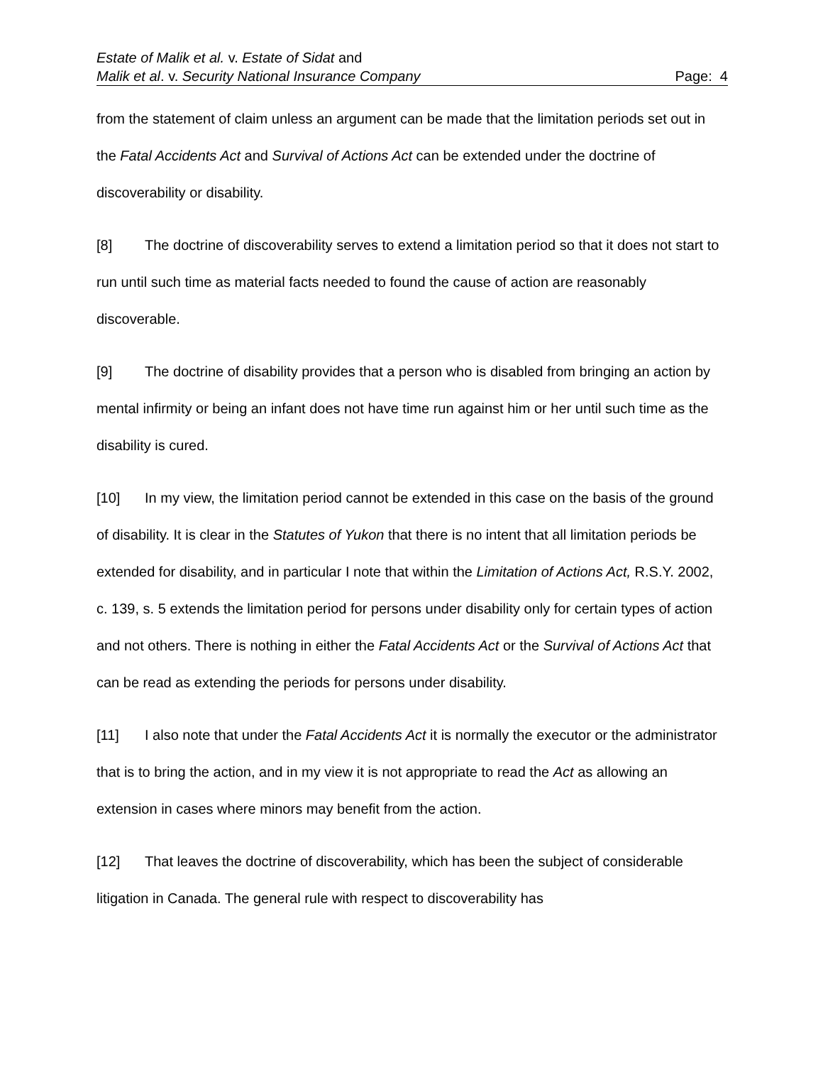Estate of Malik et al. v. Estate of Sidat and
Malik et al. v. Security National Insurance Company
Page: 4
from the statement of claim unless an argument can be made that the limitation periods set out in the Fatal Accidents Act and Survival of Actions Act can be extended under the doctrine of discoverability or disability.
[8] The doctrine of discoverability serves to extend a limitation period so that it does not start to run until such time as material facts needed to found the cause of action are reasonably discoverable.
[9] The doctrine of disability provides that a person who is disabled from bringing an action by mental infirmity or being an infant does not have time run against him or her until such time as the disability is cured.
[10] In my view, the limitation period cannot be extended in this case on the basis of the ground of disability. It is clear in the Statutes of Yukon that there is no intent that all limitation periods be extended for disability, and in particular I note that within the Limitation of Actions Act, R.S.Y. 2002, c. 139, s. 5 extends the limitation period for persons under disability only for certain types of action and not others. There is nothing in either the Fatal Accidents Act or the Survival of Actions Act that can be read as extending the periods for persons under disability.
[11] I also note that under the Fatal Accidents Act it is normally the executor or the administrator that is to bring the action, and in my view it is not appropriate to read the Act as allowing an extension in cases where minors may benefit from the action.
[12] That leaves the doctrine of discoverability, which has been the subject of considerable litigation in Canada. The general rule with respect to discoverability has